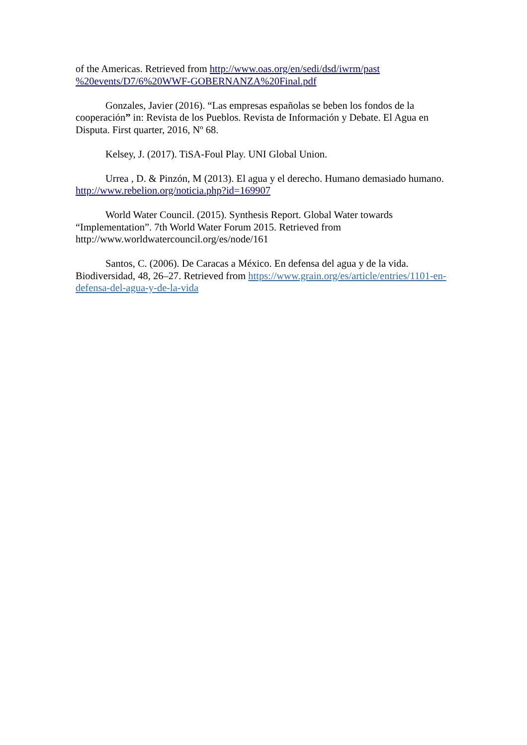of the Americas. Retrieved from http://www.oas.org/en/sedi/dsd/iwrm/past %20events/D7/6%20WWF-GOBERNANZA%20Final.pdf
Gonzales, Javier (2016). “Las empresas españolas se beben los fondos de la cooperación” in: Revista de los Pueblos. Revista de Información y Debate. El Agua en Disputa. First quarter, 2016, Nº 68.
Kelsey, J. (2017). TiSA-Foul Play. UNI Global Union.
Urrea , D. & Pinzón, M (2013). El agua y el derecho. Humano demasiado humano. http://www.rebelion.org/noticia.php?id=169907
World Water Council. (2015). Synthesis Report. Global Water towards “Implementation”. 7th World Water Forum 2015. Retrieved from http://www.worldwatercouncil.org/es/node/161
Santos, C. (2006). De Caracas a México. En defensa del agua y de la vida. Biodiversidad, 48, 26–27. Retrieved from https://www.grain.org/es/article/entries/1101-en-defensa-del-agua-y-de-la-vida